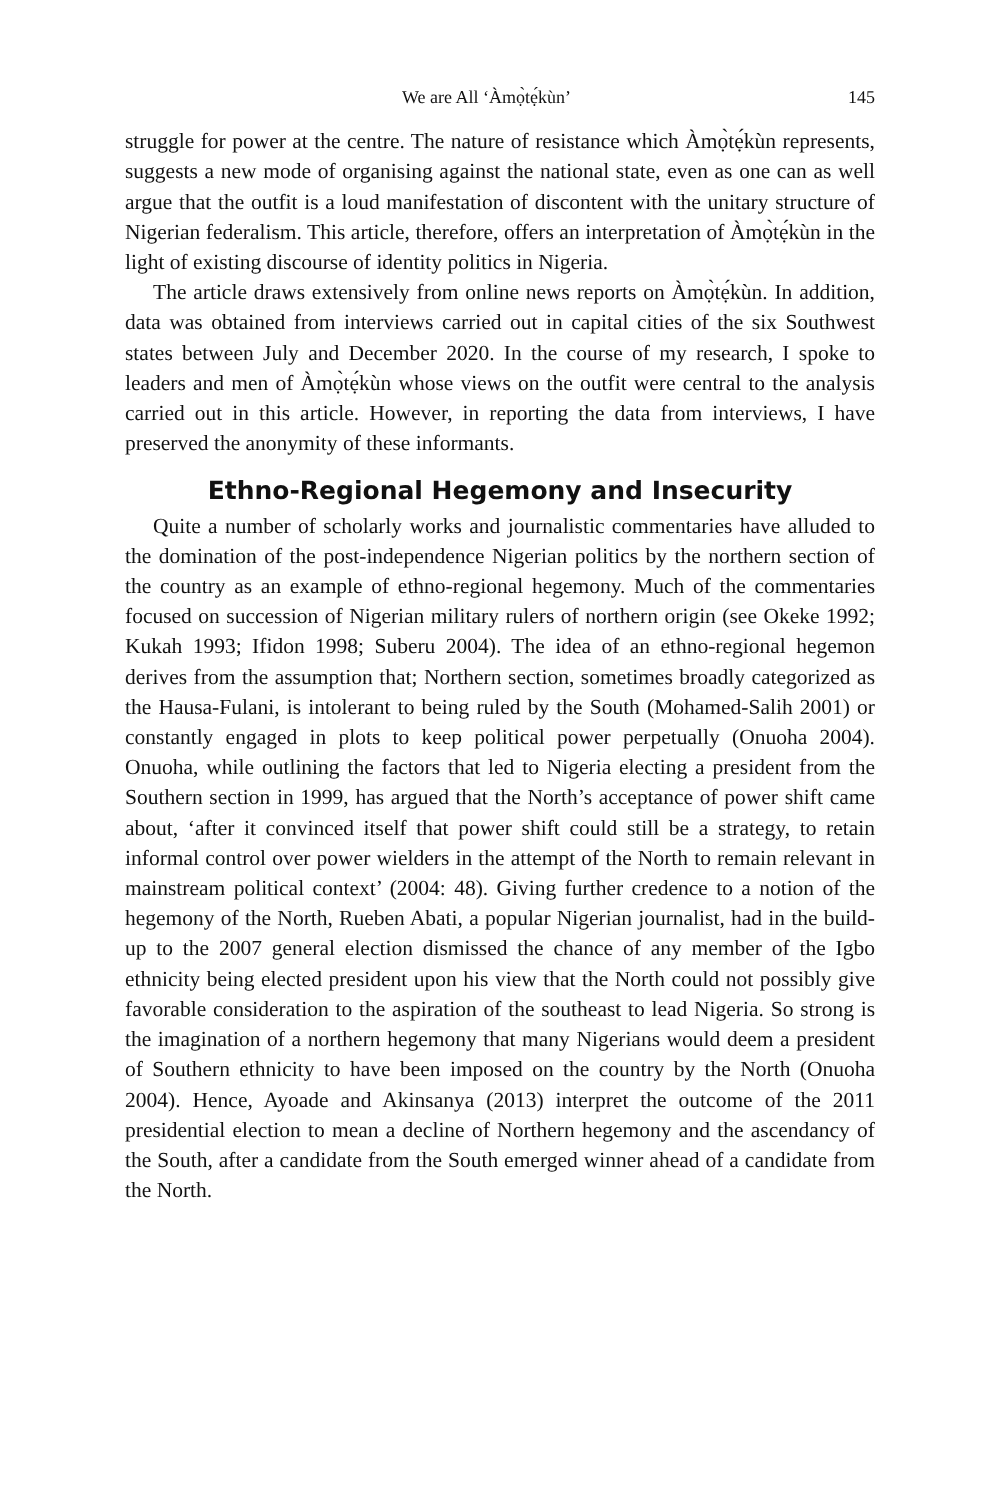We are All ‘Àmọ̀tẹ́kùn’ 145
struggle for power at the centre. The nature of resistance which Àmọ̀tẹ́kùn represents, suggests a new mode of organising against the national state, even as one can as well argue that the outfit is a loud manifestation of discontent with the unitary structure of Nigerian federalism. This article, therefore, offers an interpretation of Àmọ̀tẹ́kùn in the light of existing discourse of identity politics in Nigeria.
The article draws extensively from online news reports on Àmọ̀tẹ́kùn. In addition, data was obtained from interviews carried out in capital cities of the six Southwest states between July and December 2020. In the course of my research, I spoke to leaders and men of Àmọ̀tẹ́kùn whose views on the outfit were central to the analysis carried out in this article. However, in reporting the data from interviews, I have preserved the anonymity of these informants.
Ethno-Regional Hegemony and Insecurity
Quite a number of scholarly works and journalistic commentaries have alluded to the domination of the post-independence Nigerian politics by the northern section of the country as an example of ethno-regional hegemony. Much of the commentaries focused on succession of Nigerian military rulers of northern origin (see Okeke 1992; Kukah 1993; Ifidon 1998; Suberu 2004). The idea of an ethno-regional hegemon derives from the assumption that; Northern section, sometimes broadly categorized as the Hausa-Fulani, is intolerant to being ruled by the South (Mohamed-Salih 2001) or constantly engaged in plots to keep political power perpetually (Onuoha 2004). Onuoha, while outlining the factors that led to Nigeria electing a president from the Southern section in 1999, has argued that the North’s acceptance of power shift came about, ‘after it convinced itself that power shift could still be a strategy, to retain informal control over power wielders in the attempt of the North to remain relevant in mainstream political context’ (2004: 48). Giving further credence to a notion of the hegemony of the North, Rueben Abati, a popular Nigerian journalist, had in the build-up to the 2007 general election dismissed the chance of any member of the Igbo ethnicity being elected president upon his view that the North could not possibly give favorable consideration to the aspiration of the southeast to lead Nigeria. So strong is the imagination of a northern hegemony that many Nigerians would deem a president of Southern ethnicity to have been imposed on the country by the North (Onuoha 2004). Hence, Ayoade and Akinsanya (2013) interpret the outcome of the 2011 presidential election to mean a decline of Northern hegemony and the ascendancy of the South, after a candidate from the South emerged winner ahead of a candidate from the North.